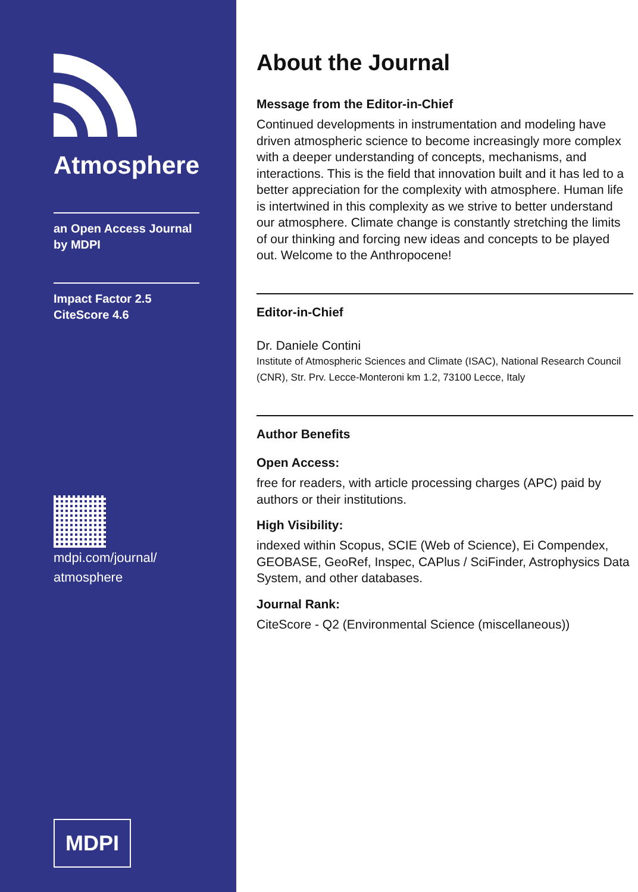Atmosphere
an Open Access Journal
by MDPI
Impact Factor 2.5
CiteScore 4.6
mdpi.com/journal/
atmosphere
MDPI
About the Journal
Message from the Editor-in-Chief
Continued developments in instrumentation and modeling have driven atmospheric science to become increasingly more complex with a deeper understanding of concepts, mechanisms, and interactions. This is the field that innovation built and it has led to a better appreciation for the complexity with atmosphere. Human life is intertwined in this complexity as we strive to better understand our atmosphere. Climate change is constantly stretching the limits of our thinking and forcing new ideas and concepts to be played out. Welcome to the Anthropocene!
Editor-in-Chief
Dr. Daniele Contini
Institute of Atmospheric Sciences and Climate (ISAC), National Research Council (CNR), Str. Prv. Lecce-Monteroni km 1.2, 73100 Lecce, Italy
Author Benefits
Open Access:
free for readers, with article processing charges (APC) paid by authors or their institutions.
High Visibility:
indexed within Scopus, SCIE (Web of Science), Ei Compendex, GEOBASE, GeoRef, Inspec, CAPlus / SciFinder, Astrophysics Data System, and other databases.
Journal Rank:
CiteScore - Q2 (Environmental Science (miscellaneous))